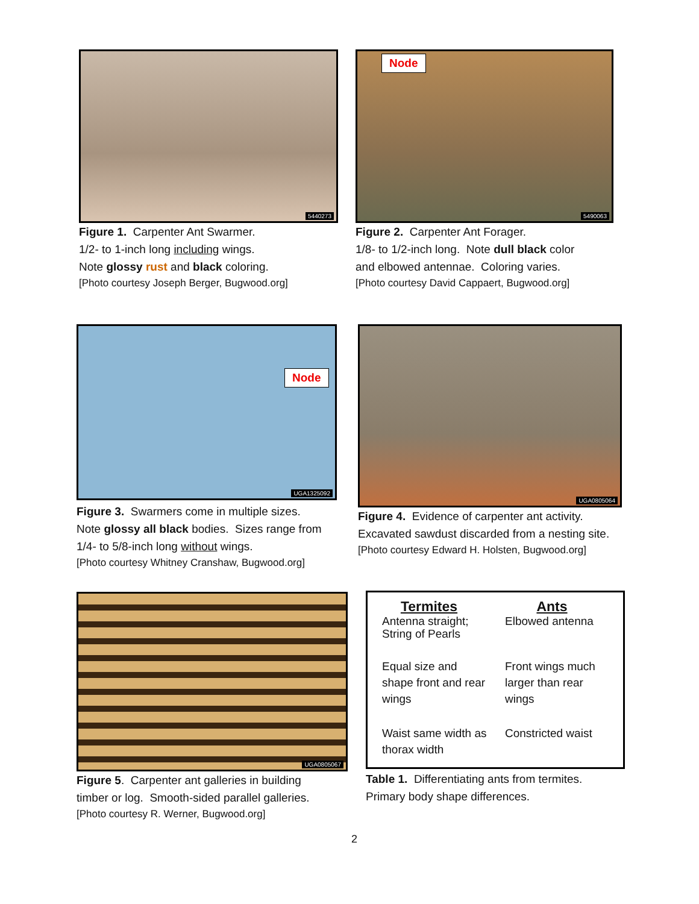5440273
Figure 1. Carpenter Ant Swarmer.
1/2- to 1-inch long including wings.
Note glossy rust and black coloring.
[Photo courtesy Joseph Berger, Bugwood.org]
Node
5490063
Figure 2. Carpenter Ant Forager.
1/8- to 1/2-inch long. Note dull black color
and elbowed antennae. Coloring varies.
[Photo courtesy David Cappaert, Bugwood.org]
Node
UGA1325092
Figure 3. Swarmers come in multiple sizes.
Note glossy all black bodies. Sizes range from
1/4- to 5/8-inch long without wings.
[Photo courtesy Whitney Cranshaw, Bugwood.org]
UGA0805064
Figure 4. Evidence of carpenter ant activity.
Excavated sawdust discarded from a nesting site.
[Photo courtesy Edward H. Holsten, Bugwood.org]
UGA0805067
Figure 5. Carpenter ant galleries in building
timber or log. Smooth-sided parallel galleries.
[Photo courtesy R. Werner, Bugwood.org]
| Termites | Ants |
| --- | --- |
| Antenna straight; String of Pearls | Elbowed antenna |
| Equal size and shape front and rear wings | Front wings much larger than rear wings |
| Waist same width as thorax width | Constricted waist |
Table 1. Differentiating ants from termites.
Primary body shape differences.
2